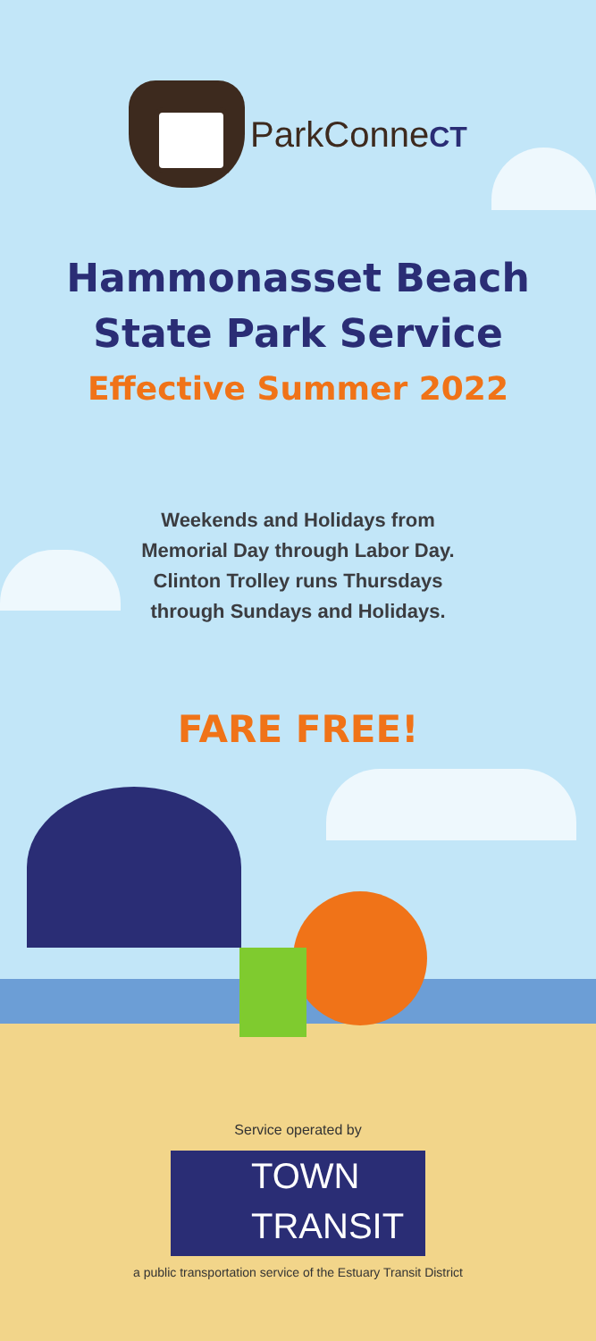ParkConneCT
Hammonasset Beach
State Park Service
Effective Summer 2022
Weekends and Holidays from
Memorial Day through Labor Day.
Clinton Trolley runs Thursdays
through Sundays and Holidays.
FARE FREE!
Service operated by
TOWN
TRANSIT
a public transportation service of the Estuary Transit District